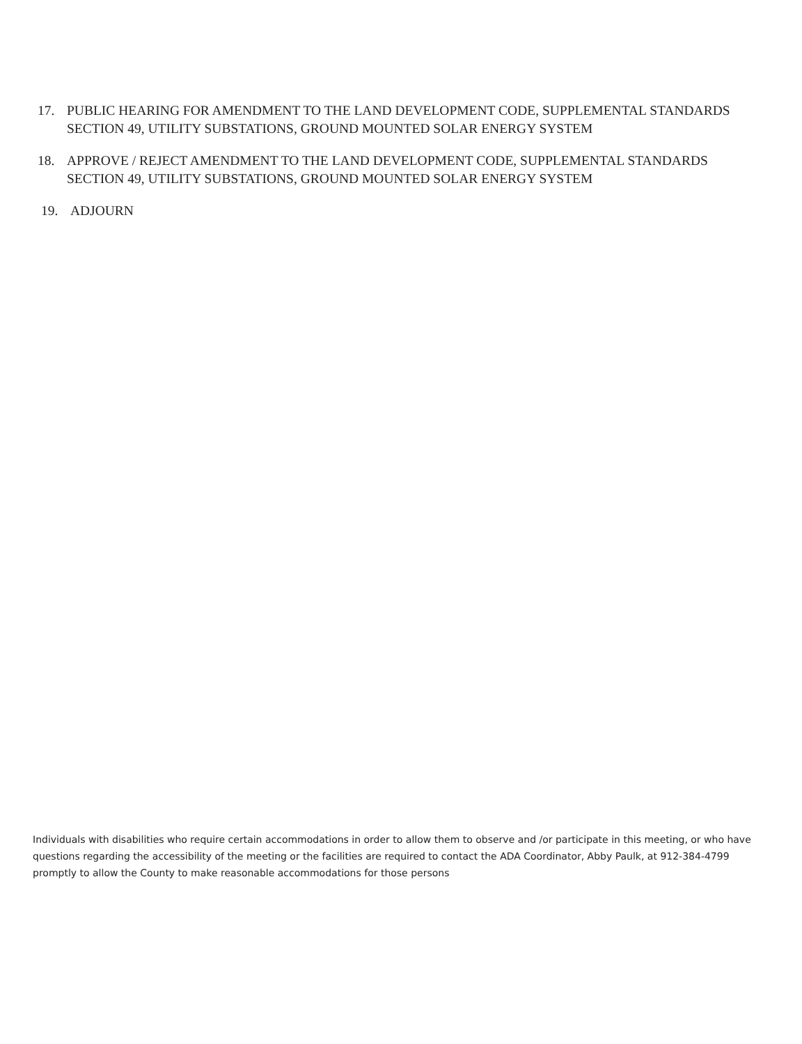17. PUBLIC HEARING FOR AMENDMENT TO THE LAND DEVELOPMENT CODE, SUPPLEMENTAL STANDARDS SECTION 49, UTILITY SUBSTATIONS, GROUND MOUNTED SOLAR ENERGY SYSTEM
18. APPROVE / REJECT AMENDMENT TO THE LAND DEVELOPMENT CODE, SUPPLEMENTAL STANDARDS SECTION 49, UTILITY SUBSTATIONS, GROUND MOUNTED SOLAR ENERGY SYSTEM
19. ADJOURN
Individuals with disabilities who require certain accommodations in order to allow them to observe and /or participate in this meeting, or who have questions regarding the accessibility of the meeting or the facilities are required to contact the ADA Coordinator, Abby Paulk, at 912-384-4799 promptly to allow the County to make reasonable accommodations for those persons